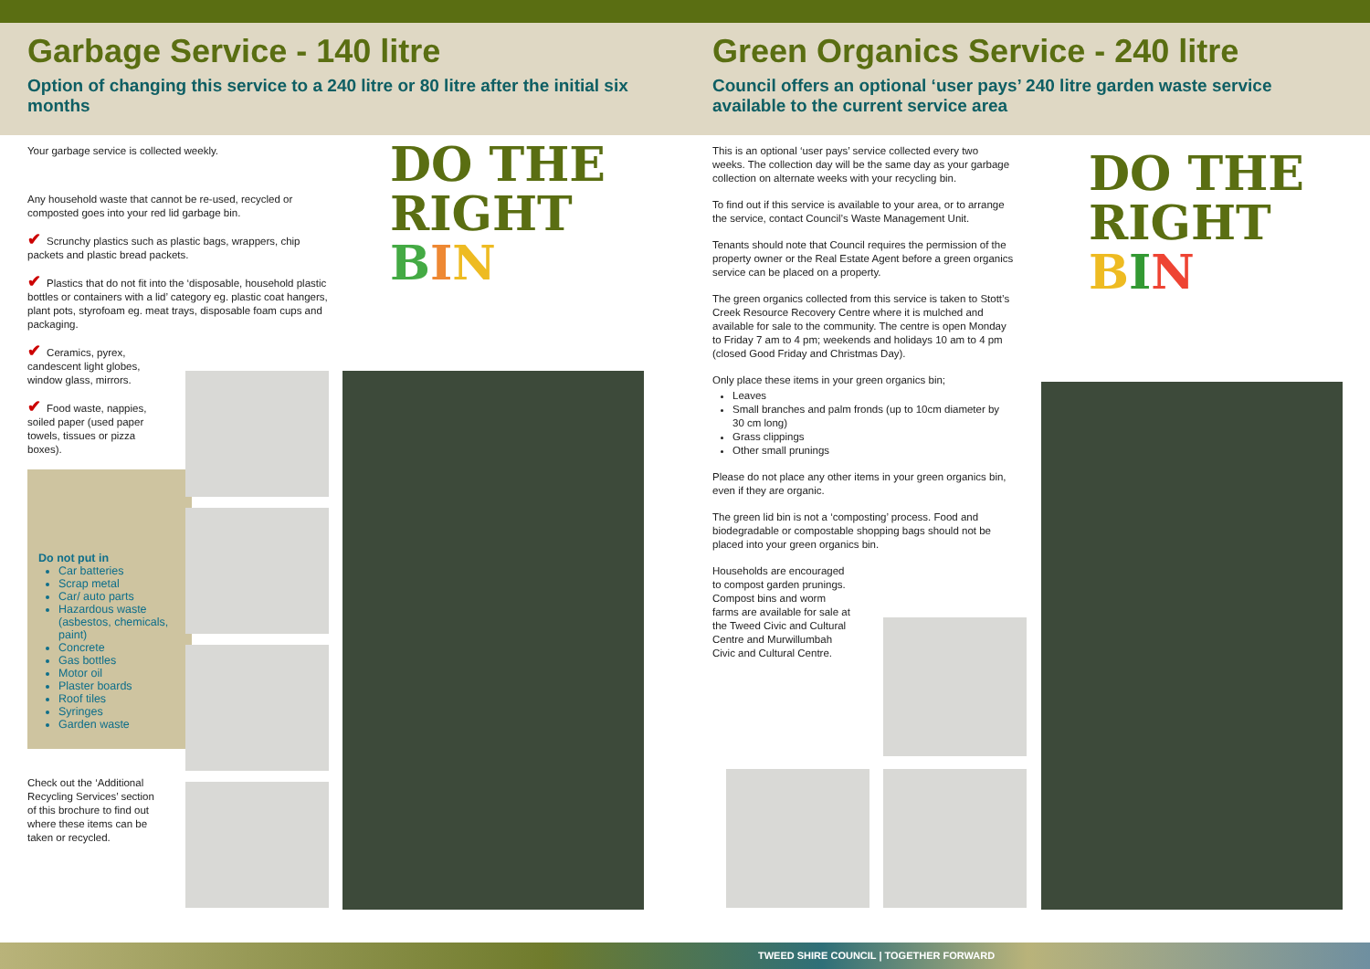Garbage Service - 140 litre
Option of changing this service to a 240 litre or 80 litre after the initial six months
Green Organics Service - 240 litre
Council offers an optional ‘user pays’ 240 litre garden waste service available to the current service area
Your garbage service is collected weekly.
Any household waste that cannot be re-used, recycled or composted goes into your red lid garbage bin.
✔ Scrunchy plastics such as plastic bags, wrappers, chip packets and plastic bread packets.
✔ Plastics that do not fit into the ‘disposable, household plastic bottles or containers with a lid’ category eg. plastic coat hangers, plant pots, styrofoam eg. meat trays, disposable foam cups and packaging.
✔ Ceramics, pyrex, candescent light globes, window glass, mirrors.
✔ Food waste, nappies, soiled paper (used paper towels, tissues or pizza boxes).
Do not put in
Car batteries
Scrap metal
Car/ auto parts
Hazardous waste (asbestos, chemicals, paint)
Concrete
Gas bottles
Motor oil
Plaster boards
Roof tiles
Syringes
Garden waste
Check out the ‘Additional Recycling Services’ section of this brochure to find out where these items can be taken or recycled.
DO THE
RIGHT
BIN
This is an optional ‘user pays’ service collected every two weeks. The collection day will be the same day as your garbage collection on alternate weeks with your recycling bin.
To find out if this service is available to your area, or to arrange the service, contact Council’s Waste Management Unit.
Tenants should note that Council requires the permission of the property owner or the Real Estate Agent before a green organics service can be placed on a property.
The green organics collected from this service is taken to Stott’s Creek Resource Recovery Centre where it is mulched and available for sale to the community. The centre is open Monday to Friday 7 am to 4 pm; weekends and holidays 10 am to 4 pm (closed Good Friday and Christmas Day).
Only place these items in your green organics bin;
Leaves
Small branches and palm fronds (up to 10cm diameter by 30 cm long)
Grass clippings
Other small prunings
Please do not place any other items in your green organics bin, even if they are organic.
The green lid bin is not a ‘composting’ process. Food and biodegradable or compostable shopping bags should not be placed into your green organics bin.
Households are encouraged to compost garden prunings. Compost bins and worm farms are available for sale at the Tweed Civic and Cultural Centre and Murwillumbah Civic and Cultural Centre.
DO THE
RIGHT
BIN
TWEED SHIRE COUNCIL | TOGETHER FORWARD